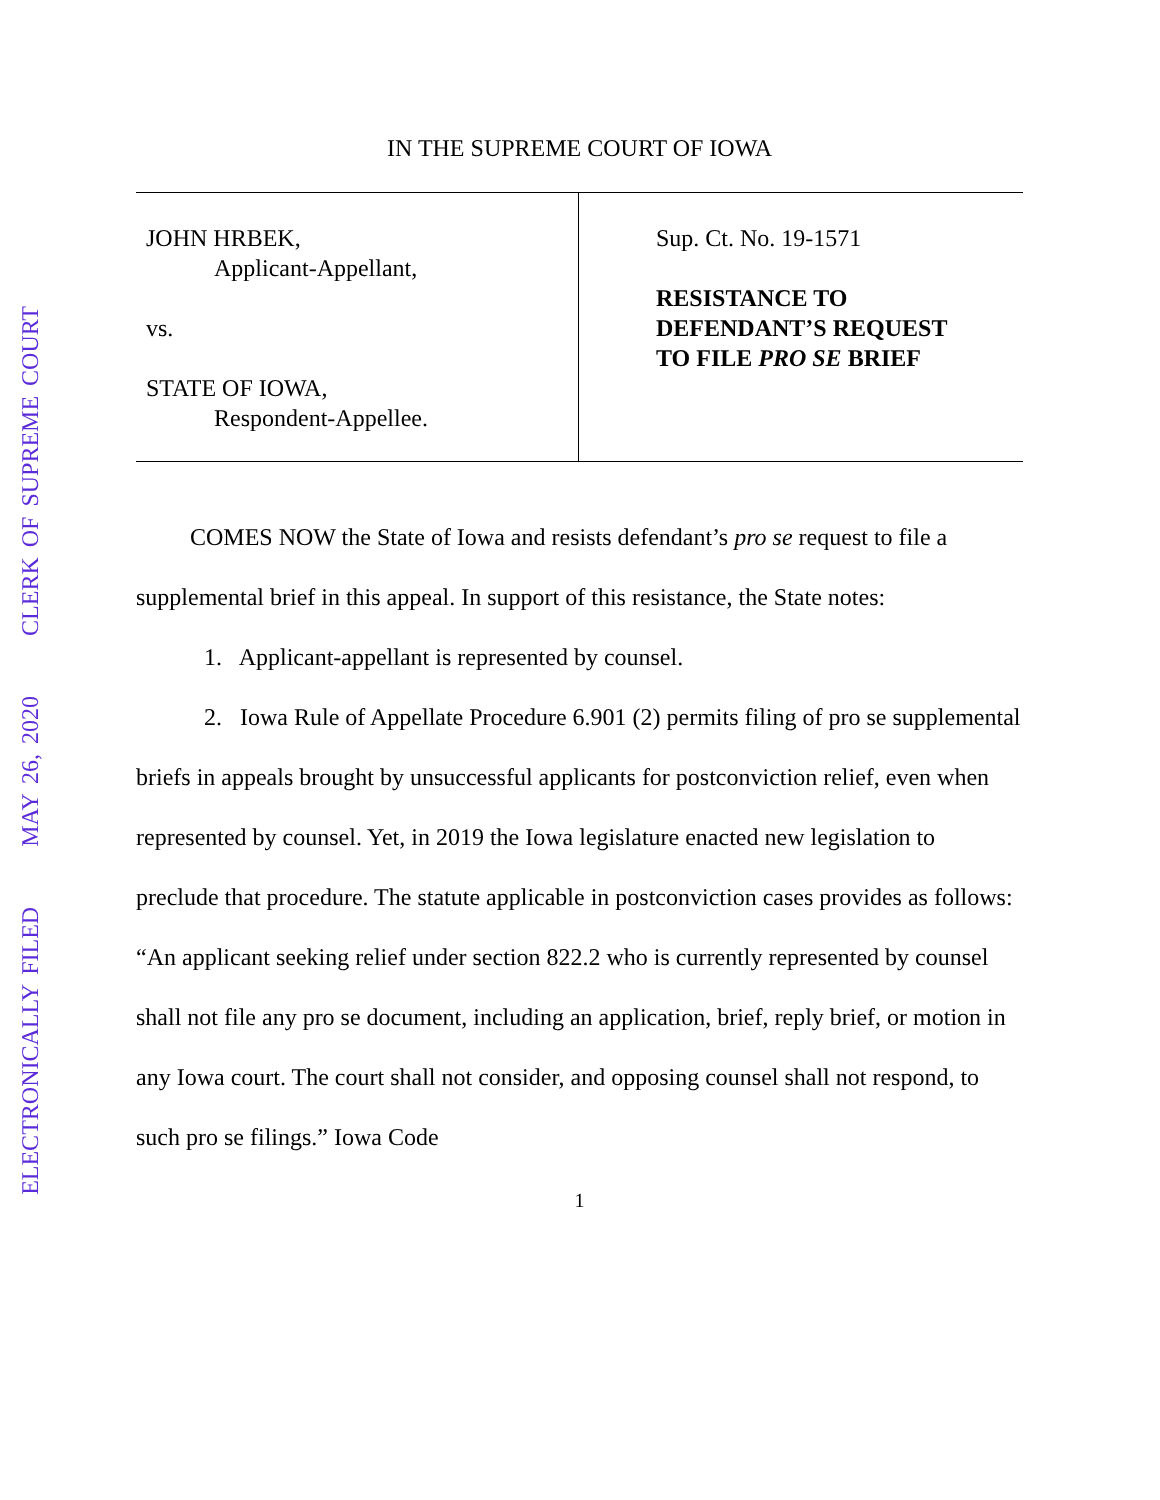ELECTRONICALLY FILED MAY 26, 2020 CLERK OF SUPREME COURT
IN THE SUPREME COURT OF IOWA
JOHN HRBEK,
Applicant-Appellant,
vs.
STATE OF IOWA,
Respondent-Appellee.
Sup. Ct. No. 19-1571
RESISTANCE TO
DEFENDANT’S REQUEST
TO FILE PRO SE BRIEF
COMES NOW the State of Iowa and resists defendant’s pro se request to file a supplemental brief in this appeal. In support of this resistance, the State notes:
1. Applicant-appellant is represented by counsel.
2. Iowa Rule of Appellate Procedure 6.901 (2) permits filing of pro se supplemental briefs in appeals brought by unsuccessful applicants for postconviction relief, even when represented by counsel. Yet, in 2019 the Iowa legislature enacted new legislation to preclude that procedure. The statute applicable in postconviction cases provides as follows: “An applicant seeking relief under section 822.2 who is currently represented by counsel shall not file any pro se document, including an application, brief, reply brief, or motion in any Iowa court. The court shall not consider, and opposing counsel shall not respond, to such pro se filings.” Iowa Code
1